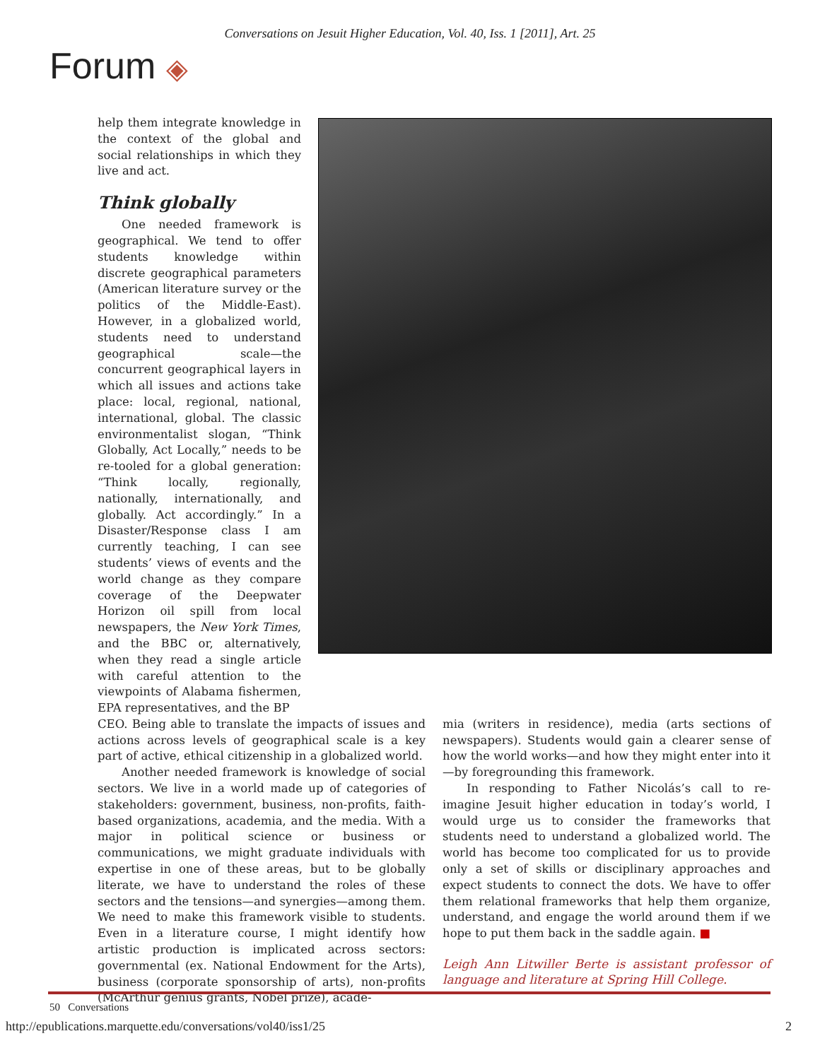Conversations on Jesuit Higher Education, Vol. 40, Iss. 1 [2011], Art. 25
Forum ◈
help them integrate knowledge in the context of the global and social relationships in which they live and act.
Think globally
One needed framework is geographical. We tend to offer students knowledge within discrete geographical parameters (American literature survey or the politics of the Middle-East). However, in a globalized world, students need to understand geographical scale—the concurrent geographical layers in which all issues and actions take place: local, regional, national, international, global. The classic environmentalist slogan, “Think Globally, Act Locally,” needs to be re-tooled for a global generation: “Think locally, regionally, nationally, internationally, and globally. Act accordingly.” In a Disaster/Response class I am currently teaching, I can see students’ views of events and the world change as they compare coverage of the Deepwater Horizon oil spill from local newspapers, the New York Times, and the BBC or, alternatively, when they read a single article with careful attention to the viewpoints of Alabama fishermen, EPA representatives, and the BP
CEO. Being able to translate the impacts of issues and actions across levels of geographical scale is a key part of active, ethical citizenship in a globalized world.
Another needed framework is knowledge of social sectors. We live in a world made up of categories of stakeholders: government, business, non-profits, faith-based organizations, academia, and the media. With a major in political science or business or communications, we might graduate individuals with expertise in one of these areas, but to be globally literate, we have to understand the roles of these sectors and the tensions—and synergies—among them. We need to make this framework visible to students. Even in a literature course, I might identify how artistic production is implicated across sectors: governmental (ex. National Endowment for the Arts), business (corporate sponsorship of arts), non-profits (McArthur genius grants, Nobel prize), acade-
mia (writers in residence), media (arts sections of newspapers). Students would gain a clearer sense of how the world works—and how they might enter into it—by foregrounding this framework.
In responding to Father Nicolás’s call to re-imagine Jesuit higher education in today’s world, I would urge us to consider the frameworks that students need to understand a globalized world. The world has become too complicated for us to provide only a set of skills or disciplinary approaches and expect students to connect the dots. We have to offer them relational frameworks that help them organize, understand, and engage the world around them if we hope to put them back in the saddle again. ■
Leigh Ann Litwiller Berte is assistant professor of language and literature at Spring Hill College.
50 Conversations
http://epublications.marquette.edu/conversations/vol40/iss1/25 2